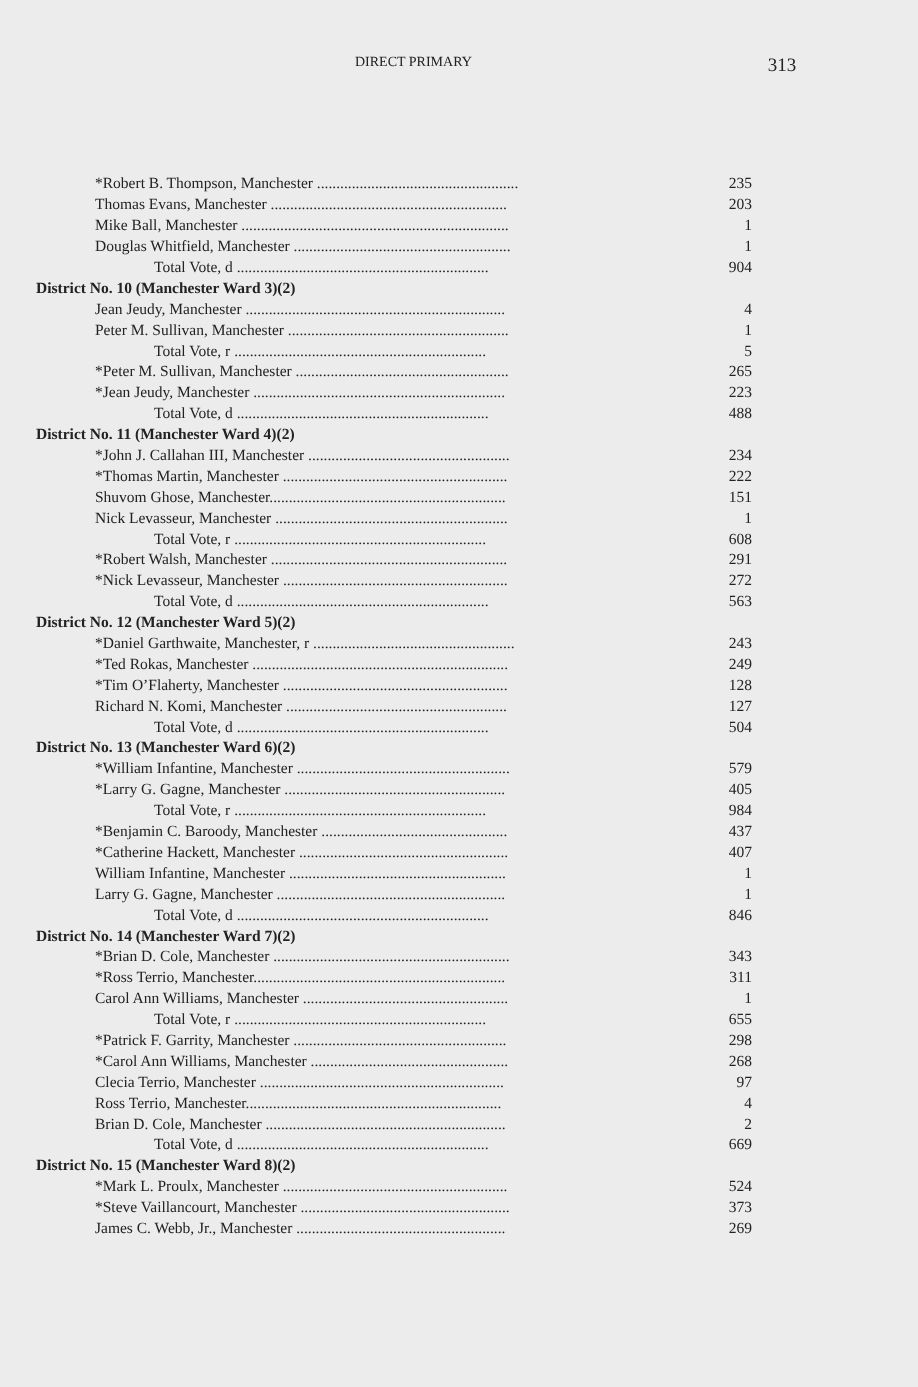DIRECT PRIMARY 313
| *Robert B. Thompson, Manchester .................................................... | 235 |
| Thomas Evans, Manchester ............................................................. | 203 |
| Mike Ball, Manchester ..................................................................... | 1 |
| Douglas Whitfield, Manchester ........................................................ | 1 |
| Total Vote, d ................................................................. | 904 |
| District No. 10 (Manchester Ward 3)(2) | |
| Jean Jeudy, Manchester ................................................................... | 4 |
| Peter M. Sullivan, Manchester ......................................................... | 1 |
| Total Vote, r ................................................................. | 5 |
| *Peter M. Sullivan, Manchester ....................................................... | 265 |
| *Jean Jeudy, Manchester ................................................................. | 223 |
| Total Vote, d ................................................................. | 488 |
| District No. 11 (Manchester Ward 4)(2) | |
| *John J. Callahan III, Manchester .................................................... | 234 |
| *Thomas Martin, Manchester .......................................................... | 222 |
| Shuvom Ghose, Manchester............................................................. | 151 |
| Nick Levasseur, Manchester ............................................................ | 1 |
| Total Vote, r ................................................................. | 608 |
| *Robert Walsh, Manchester ............................................................. | 291 |
| *Nick Levasseur, Manchester .......................................................... | 272 |
| Total Vote, d ................................................................. | 563 |
| District No. 12 (Manchester Ward 5)(2) | |
| *Daniel Garthwaite, Manchester, r .................................................... | 243 |
| *Ted Rokas, Manchester .................................................................. | 249 |
| *Tim O’Flaherty, Manchester .......................................................... | 128 |
| Richard N. Komi, Manchester ......................................................... | 127 |
| Total Vote, d ................................................................. | 504 |
| District No. 13 (Manchester Ward 6)(2) | |
| *William Infantine, Manchester ....................................................... | 579 |
| *Larry G. Gagne, Manchester ......................................................... | 405 |
| Total Vote, r ................................................................. | 984 |
| *Benjamin C. Baroody, Manchester ................................................ | 437 |
| *Catherine Hackett, Manchester ...................................................... | 407 |
| William Infantine, Manchester ........................................................ | 1 |
| Larry G. Gagne, Manchester ........................................................... | 1 |
| Total Vote, d ................................................................. | 846 |
| District No. 14 (Manchester Ward 7)(2) | |
| *Brian D. Cole, Manchester ............................................................. | 343 |
| *Ross Terrio, Manchester................................................................. | 311 |
| Carol Ann Williams, Manchester ..................................................... | 1 |
| Total Vote, r ................................................................. | 655 |
| *Patrick F. Garrity, Manchester ....................................................... | 298 |
| *Carol Ann Williams, Manchester ................................................... | 268 |
| Clecia Terrio, Manchester ............................................................... | 97 |
| Ross Terrio, Manchester.................................................................. | 4 |
| Brian D. Cole, Manchester .............................................................. | 2 |
| Total Vote, d ................................................................. | 669 |
| District No. 15 (Manchester Ward 8)(2) | |
| *Mark L. Proulx, Manchester .......................................................... | 524 |
| *Steve Vaillancourt, Manchester ...................................................... | 373 |
| James C. Webb, Jr., Manchester ...................................................... | 269 |